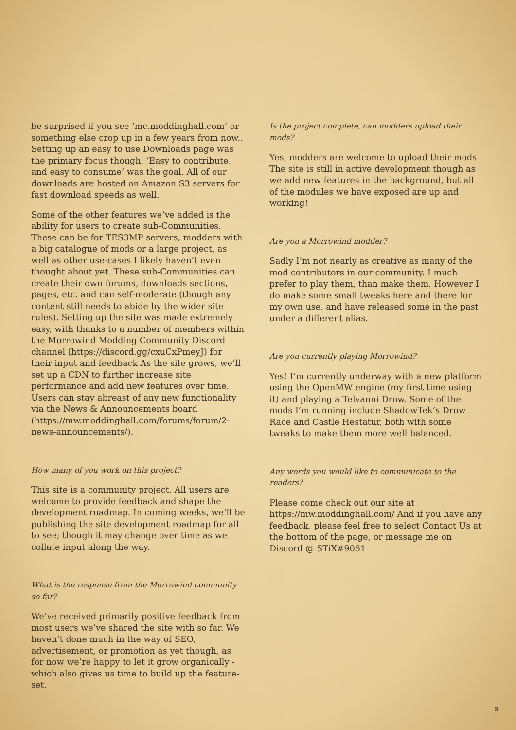be surprised if you see ‘mc.moddinghall.com’ or something else crop up in a few years from now.. Setting up an easy to use Downloads page was the primary focus though. ‘Easy to contribute, and easy to consume’ was the goal. All of our downloads are hosted on Amazon S3 servers for fast download speeds as well.
Some of the other features we’ve added is the ability for users to create sub-Communities. These can be for TES3MP servers, modders with a big catalogue of mods or a large project, as well as other use-cases I likely haven’t even thought about yet. These sub-Communities can create their own forums, downloads sections, pages, etc. and can self-moderate (though any content still needs to abide by the wider site rules). Setting up the site was made extremely easy, with thanks to a number of members within the Morrowind Modding Community Discord channel (https://discord.gg/cxuCxPmeyJ) for their input and feedback As the site grows, we’ll set up a CDN to further increase site performance and add new features over time. Users can stay abreast of any new functionality via the News & Announcements board (https://mw.moddinghall.com/forums/forum/2-news-announcements/).
How many of you work on this project?
This site is a community project. All users are welcome to provide feedback and shape the development roadmap. In coming weeks, we’ll be publishing the site development roadmap for all to see; though it may change over time as we collate input along the way.
What is the response from the Morrowind community so far?
We’ve received primarily positive feedback from most users we’ve shared the site with so far. We haven’t done much in the way of SEO, advertisement, or promotion as yet though, as for now we’re happy to let it grow organically - which also gives us time to build up the feature-set.
Is the project complete, can modders upload their mods?
Yes, modders are welcome to upload their mods The site is still in active development though as we add new features in the background, but all of the modules we have exposed are up and working!
Are you a Morrowind modder?
Sadly I’m not nearly as creative as many of the mod contributors in our community. I much prefer to play them, than make them. However I do make some small tweaks here and there for my own use, and have released some in the past under a different alias.
Are you currently playing Morrowind?
Yes! I’m currently underway with a new platform using the OpenMW engine (my first time using it) and playing a Telvanni Drow. Some of the mods I’m running include ShadowTek’s Drow Race and Castle Hestatur, both with some tweaks to make them more well balanced.
Any words you would like to communicate to the readers?
Please come check out our site at https://mw.moddinghall.com/ And if you have any feedback, please feel free to select Contact Us at the bottom of the page, or message me on Discord @ STiX#9061
5